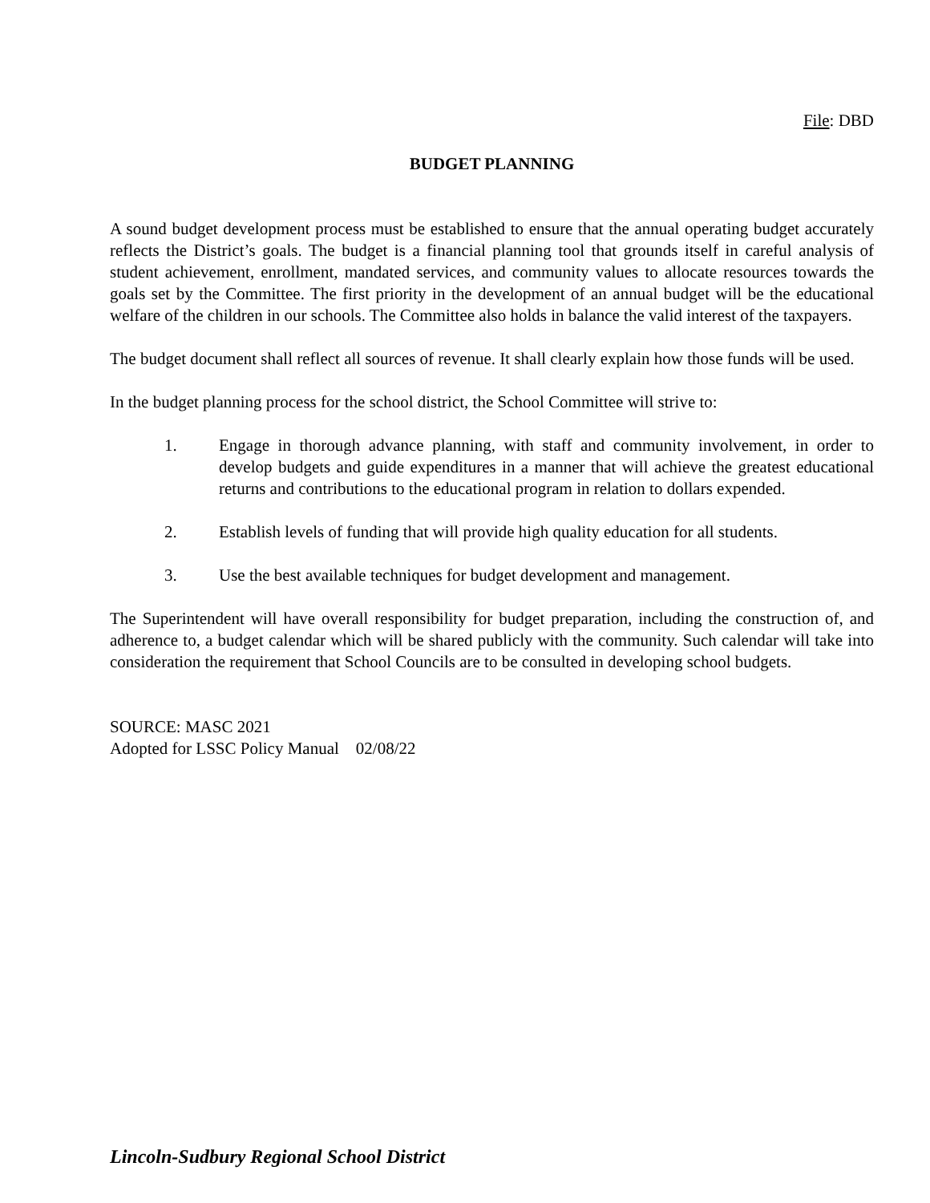File: DBD
BUDGET PLANNING
A sound budget development process must be established to ensure that the annual operating budget accurately reflects the District’s goals. The budget is a financial planning tool that grounds itself in careful analysis of student achievement, enrollment, mandated services, and community values to allocate resources towards the goals set by the Committee. The first priority in the development of an annual budget will be the educational welfare of the children in our schools. The Committee also holds in balance the valid interest of the taxpayers.
The budget document shall reflect all sources of revenue. It shall clearly explain how those funds will be used.
In the budget planning process for the school district, the School Committee will strive to:
1. Engage in thorough advance planning, with staff and community involvement, in order to develop budgets and guide expenditures in a manner that will achieve the greatest educational returns and contributions to the educational program in relation to dollars expended.
2. Establish levels of funding that will provide high quality education for all students.
3. Use the best available techniques for budget development and management.
The Superintendent will have overall responsibility for budget preparation, including the construction of, and adherence to, a budget calendar which will be shared publicly with the community. Such calendar will take into consideration the requirement that School Councils are to be consulted in developing school budgets.
SOURCE: MASC 2021
Adopted for LSSC Policy Manual 02/08/22
Lincoln-Sudbury Regional School District